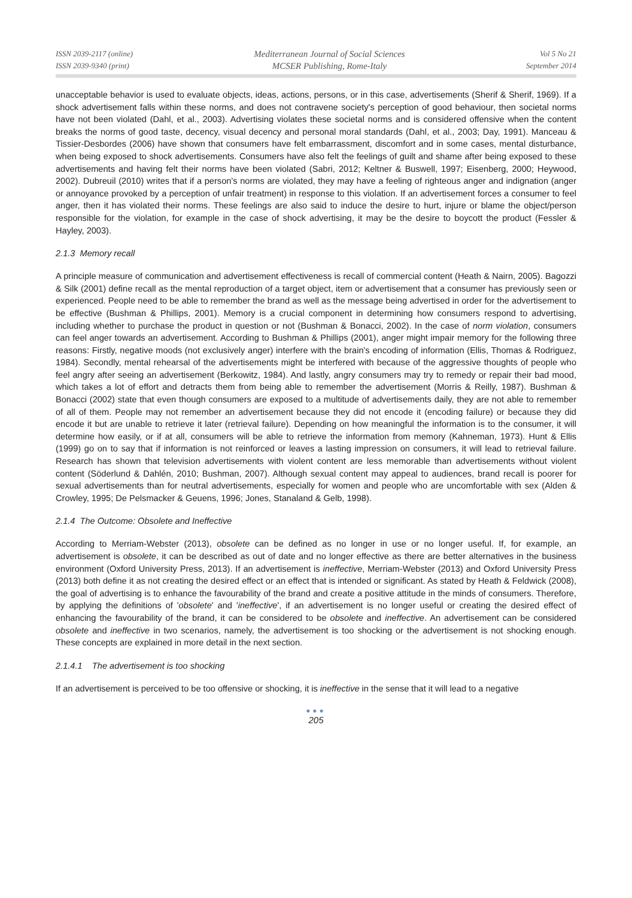ISSN 2039-2117 (online)
ISSN 2039-9340 (print)
Mediterranean Journal of Social Sciences
MCSER Publishing, Rome-Italy
Vol 5 No 21
September 2014
unacceptable behavior is used to evaluate objects, ideas, actions, persons, or in this case, advertisements (Sherif & Sherif, 1969). If a shock advertisement falls within these norms, and does not contravene society's perception of good behaviour, then societal norms have not been violated (Dahl, et al., 2003). Advertising violates these societal norms and is considered offensive when the content breaks the norms of good taste, decency, visual decency and personal moral standards (Dahl, et al., 2003; Day, 1991). Manceau & Tissier-Desbordes (2006) have shown that consumers have felt embarrassment, discomfort and in some cases, mental disturbance, when being exposed to shock advertisements. Consumers have also felt the feelings of guilt and shame after being exposed to these advertisements and having felt their norms have been violated (Sabri, 2012; Keltner & Buswell, 1997; Eisenberg, 2000; Heywood, 2002). Dubreuil (2010) writes that if a person's norms are violated, they may have a feeling of righteous anger and indignation (anger or annoyance provoked by a perception of unfair treatment) in response to this violation. If an advertisement forces a consumer to feel anger, then it has violated their norms. These feelings are also said to induce the desire to hurt, injure or blame the object/person responsible for the violation, for example in the case of shock advertising, it may be the desire to boycott the product (Fessler & Hayley, 2003).
2.1.3 Memory recall
A principle measure of communication and advertisement effectiveness is recall of commercial content (Heath & Nairn, 2005). Bagozzi & Silk (2001) define recall as the mental reproduction of a target object, item or advertisement that a consumer has previously seen or experienced. People need to be able to remember the brand as well as the message being advertised in order for the advertisement to be effective (Bushman & Phillips, 2001). Memory is a crucial component in determining how consumers respond to advertising, including whether to purchase the product in question or not (Bushman & Bonacci, 2002). In the case of norm violation, consumers can feel anger towards an advertisement. According to Bushman & Phillips (2001), anger might impair memory for the following three reasons: Firstly, negative moods (not exclusively anger) interfere with the brain's encoding of information (Ellis, Thomas & Rodriguez, 1984). Secondly, mental rehearsal of the advertisements might be interfered with because of the aggressive thoughts of people who feel angry after seeing an advertisement (Berkowitz, 1984). And lastly, angry consumers may try to remedy or repair their bad mood, which takes a lot of effort and detracts them from being able to remember the advertisement (Morris & Reilly, 1987). Bushman & Bonacci (2002) state that even though consumers are exposed to a multitude of advertisements daily, they are not able to remember of all of them. People may not remember an advertisement because they did not encode it (encoding failure) or because they did encode it but are unable to retrieve it later (retrieval failure). Depending on how meaningful the information is to the consumer, it will determine how easily, or if at all, consumers will be able to retrieve the information from memory (Kahneman, 1973). Hunt & Ellis (1999) go on to say that if information is not reinforced or leaves a lasting impression on consumers, it will lead to retrieval failure. Research has shown that television advertisements with violent content are less memorable than advertisements without violent content (Söderlund & Dahlén, 2010; Bushman, 2007). Although sexual content may appeal to audiences, brand recall is poorer for sexual advertisements than for neutral advertisements, especially for women and people who are uncomfortable with sex (Alden & Crowley, 1995; De Pelsmacker & Geuens, 1996; Jones, Stanaland & Gelb, 1998).
2.1.4 The Outcome: Obsolete and Ineffective
According to Merriam-Webster (2013), obsolete can be defined as no longer in use or no longer useful. If, for example, an advertisement is obsolete, it can be described as out of date and no longer effective as there are better alternatives in the business environment (Oxford University Press, 2013). If an advertisement is ineffective, Merriam-Webster (2013) and Oxford University Press (2013) both define it as not creating the desired effect or an effect that is intended or significant. As stated by Heath & Feldwick (2008), the goal of advertising is to enhance the favourability of the brand and create a positive attitude in the minds of consumers. Therefore, by applying the definitions of 'obsolete' and 'ineffective', if an advertisement is no longer useful or creating the desired effect of enhancing the favourability of the brand, it can be considered to be obsolete and ineffective. An advertisement can be considered obsolete and ineffective in two scenarios, namely, the advertisement is too shocking or the advertisement is not shocking enough. These concepts are explained in more detail in the next section.
2.1.4.1 The advertisement is too shocking
If an advertisement is perceived to be too offensive or shocking, it is ineffective in the sense that it will lead to a negative
●●●
205